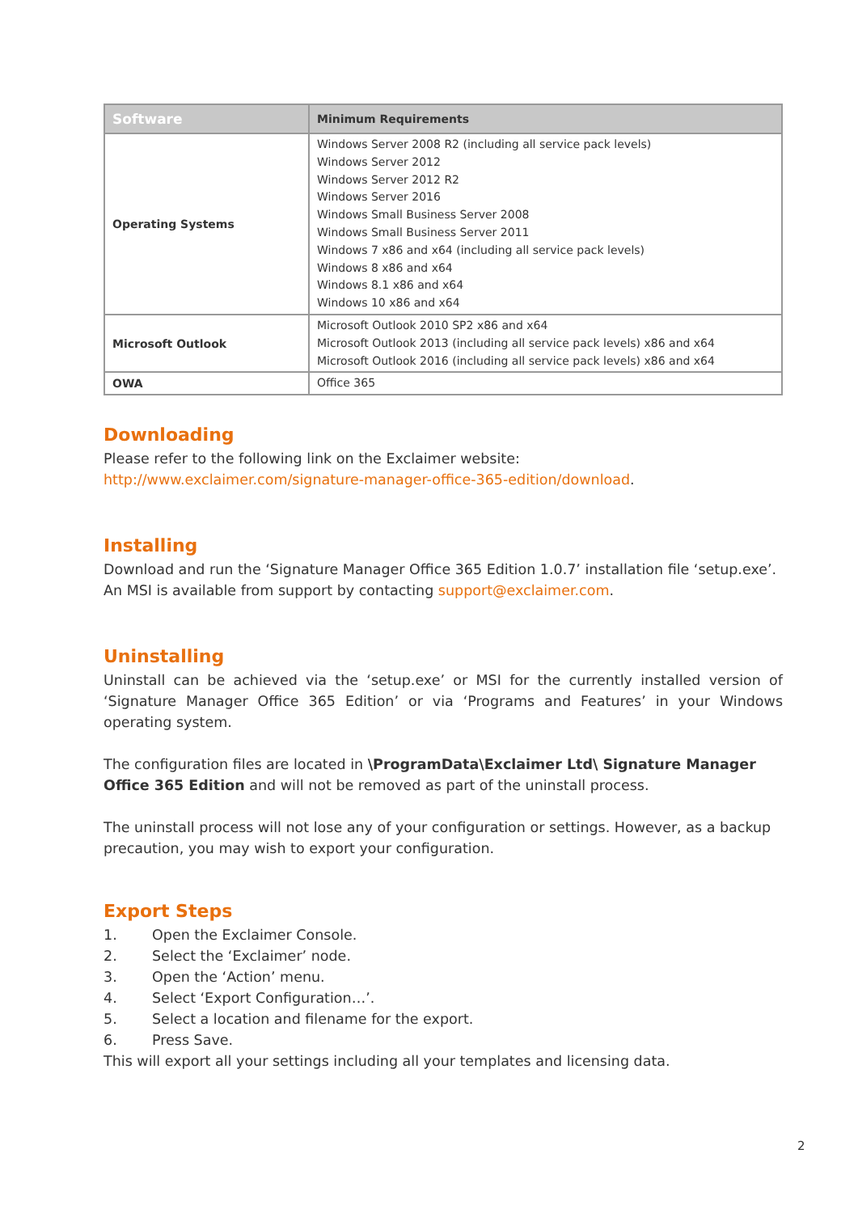| Software | Minimum Requirements |
| --- | --- |
| Operating Systems | Windows Server 2008 R2 (including all service pack levels) Windows Server 2012 Windows Server 2012 R2 Windows Server 2016 Windows Small Business Server 2008 Windows Small Business Server 2011 Windows 7 x86 and x64 (including all service pack levels) Windows 8 x86 and x64 Windows 8.1 x86 and x64 Windows 10 x86 and x64 |
| Microsoft Outlook | Microsoft Outlook 2010 SP2 x86 and x64 Microsoft Outlook 2013 (including all service pack levels) x86 and x64 Microsoft Outlook 2016 (including all service pack levels) x86 and x64 |
| OWA | Office 365 |
Downloading
Please refer to the following link on the Exclaimer website:
http://www.exclaimer.com/signature-manager-office-365-edition/download.
Installing
Download and run the ‘Signature Manager Office 365 Edition 1.0.7’ installation file ‘setup.exe’. An MSI is available from support by contacting support@exclaimer.com.
Uninstalling
Uninstall can be achieved via the ‘setup.exe’ or MSI for the currently installed version of ‘Signature Manager Office 365 Edition’ or via ‘Programs and Features’ in your Windows operating system.
The configuration files are located in \ProgramData\Exclaimer Ltd\ Signature Manager Office 365 Edition and will not be removed as part of the uninstall process.
The uninstall process will not lose any of your configuration or settings. However, as a backup precaution, you may wish to export your configuration.
Export Steps
1. Open the Exclaimer Console.
2. Select the ‘Exclaimer’ node.
3. Open the ‘Action’ menu.
4. Select ‘Export Configuration…’.
5. Select a location and filename for the export.
6. Press Save.
This will export all your settings including all your templates and licensing data.
2